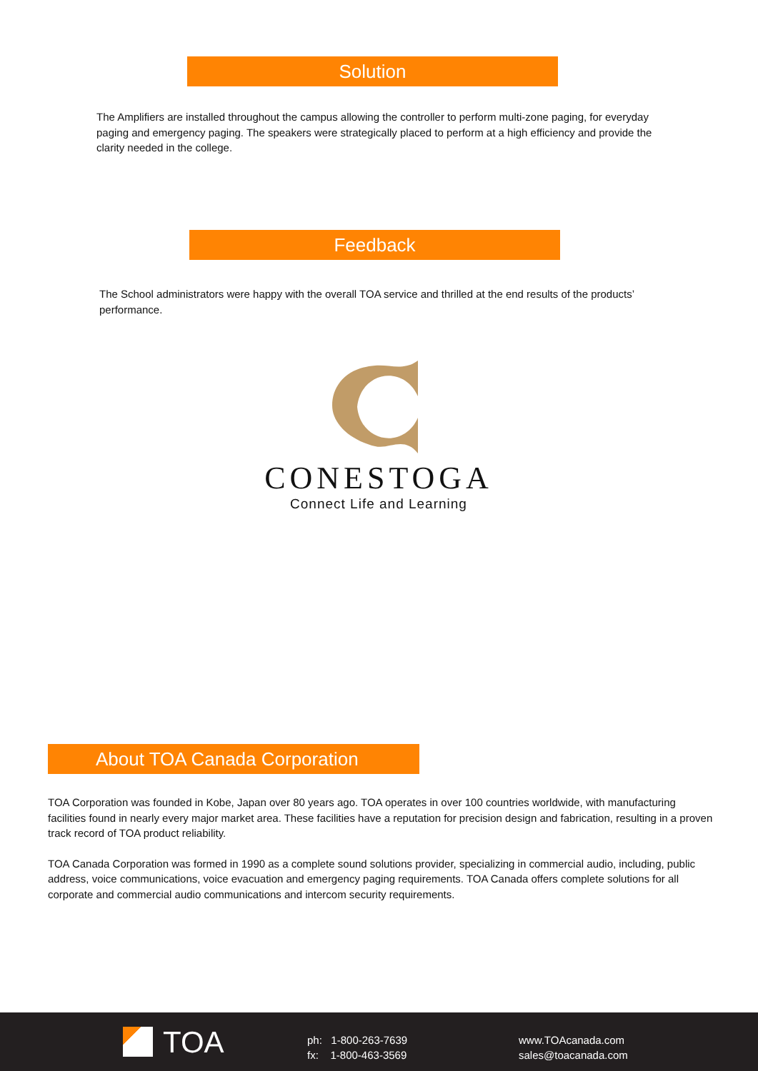Solution
The Amplifiers are installed throughout the campus allowing the controller to perform multi-zone paging, for everyday paging and emergency paging. The speakers were strategically placed to perform at a high efficiency and provide the clarity needed in the college.
Feedback
The School administrators were happy with the overall TOA service and thrilled at the end results of the products’ performance.
CONESTOGA
Connect Life and Learning
About TOA Canada Corporation
TOA Corporation was founded in Kobe, Japan over 80 years ago. TOA operates in over 100 countries worldwide, with manufacturing facilities found in nearly every major market area. These facilities have a reputation for precision design and fabrication, resulting in a proven track record of TOA product reliability.
TOA Canada Corporation was formed in 1990 as a complete sound solutions provider, specializing in commercial audio, including, public address, voice communications, voice evacuation and emergency paging requirements. TOA Canada offers complete solutions for all corporate and commercial audio communications and intercom security requirements.
TOA
ph: 1-800-263-7639
fx: 1-800-463-3569
www.TOAcanada.com
sales@toacanada.com